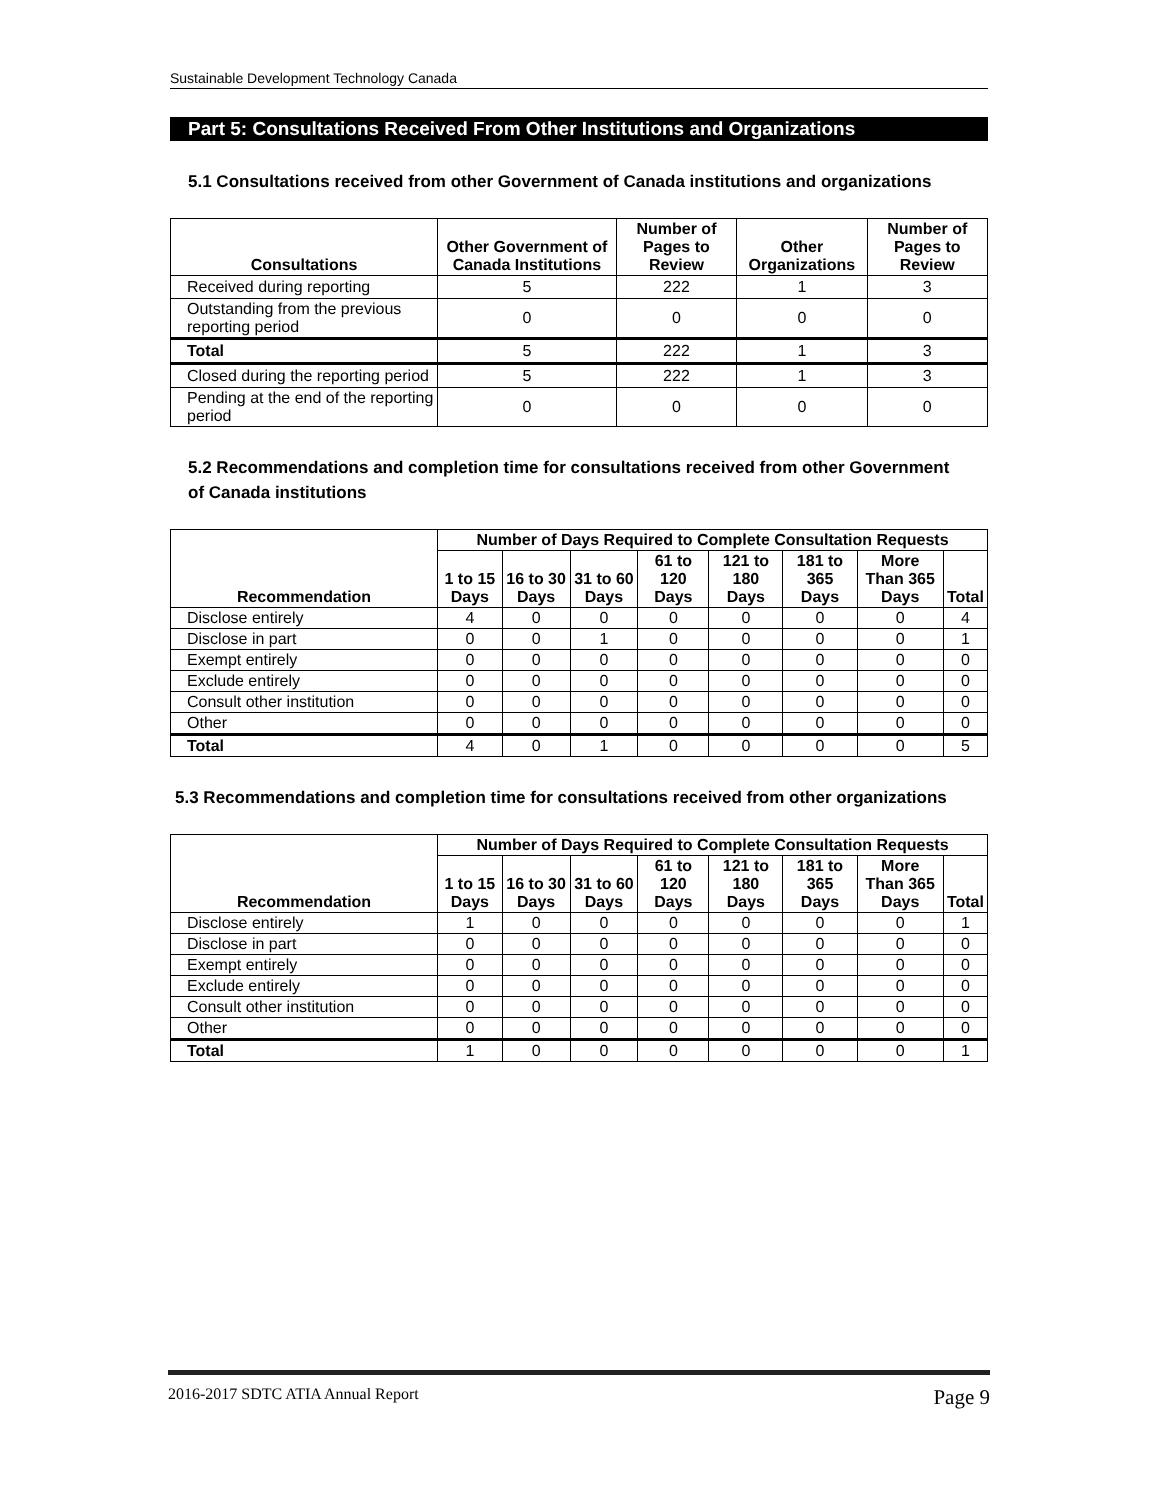Sustainable Development Technology Canada
Part 5: Consultations Received From Other Institutions and Organizations
5.1 Consultations received from other Government of Canada institutions and organizations
| Consultations | Other Government of Canada Institutions | Number of Pages to Review | Other Organizations | Number of Pages to Review |
| --- | --- | --- | --- | --- |
| Received during reporting | 5 | 222 | 1 | 3 |
| Outstanding from the previous reporting period | 0 | 0 | 0 | 0 |
| Total | 5 | 222 | 1 | 3 |
| Closed during the reporting period | 5 | 222 | 1 | 3 |
| Pending at the end of the reporting period | 0 | 0 | 0 | 0 |
5.2 Recommendations and completion time for consultations received from other Government of Canada institutions
| Recommendation | Number of Days Required to Complete Consultation Requests | | | | | | | |
| --- | --- | --- | --- | --- | --- | --- | --- | --- |
| | 1 to 15 Days | 16 to 30 Days | 31 to 60 Days | 61 to 120 Days | 121 to 180 Days | 181 to 365 Days | More Than 365 Days | Total |
| Disclose entirely | 4 | 0 | 0 | 0 | 0 | 0 | 0 | 4 |
| Disclose in part | 0 | 0 | 1 | 0 | 0 | 0 | 0 | 1 |
| Exempt entirely | 0 | 0 | 0 | 0 | 0 | 0 | 0 | 0 |
| Exclude entirely | 0 | 0 | 0 | 0 | 0 | 0 | 0 | 0 |
| Consult other institution | 0 | 0 | 0 | 0 | 0 | 0 | 0 | 0 |
| Other | 0 | 0 | 0 | 0 | 0 | 0 | 0 | 0 |
| Total | 4 | 0 | 1 | 0 | 0 | 0 | 0 | 5 |
5.3 Recommendations and completion time for consultations received from other organizations
| Recommendation | Number of Days Required to Complete Consultation Requests | | | | | | | |
| --- | --- | --- | --- | --- | --- | --- | --- | --- |
| | 1 to 15 Days | 16 to 30 Days | 31 to 60 Days | 61 to 120 Days | 121 to 180 Days | 181 to 365 Days | More Than 365 Days | Total |
| Disclose entirely | 1 | 0 | 0 | 0 | 0 | 0 | 0 | 1 |
| Disclose in part | 0 | 0 | 0 | 0 | 0 | 0 | 0 | 0 |
| Exempt entirely | 0 | 0 | 0 | 0 | 0 | 0 | 0 | 0 |
| Exclude entirely | 0 | 0 | 0 | 0 | 0 | 0 | 0 | 0 |
| Consult other institution | 0 | 0 | 0 | 0 | 0 | 0 | 0 | 0 |
| Other | 0 | 0 | 0 | 0 | 0 | 0 | 0 | 0 |
| Total | 1 | 0 | 0 | 0 | 0 | 0 | 0 | 1 |
2016-2017 SDTC ATIA Annual Report Page 9